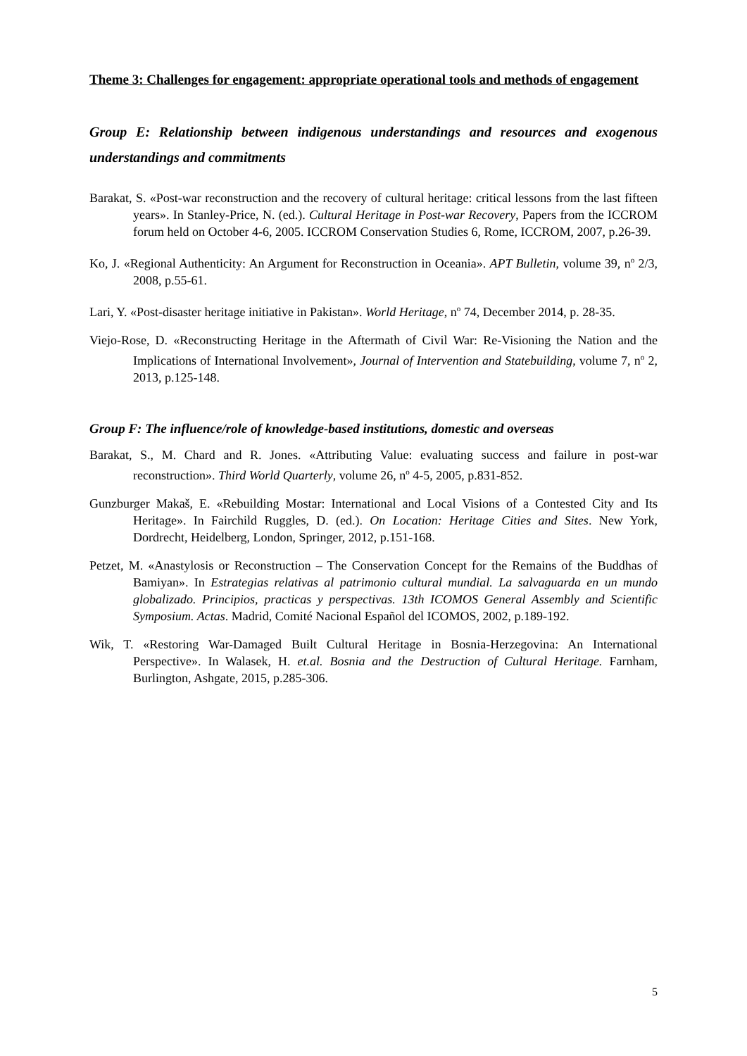Theme 3: Challenges for engagement: appropriate operational tools and methods of engagement
Group E: Relationship between indigenous understandings and resources and exogenous understandings and commitments
Barakat, S. «Post-war reconstruction and the recovery of cultural heritage: critical lessons from the last fifteen years». In Stanley-Price, N. (ed.). Cultural Heritage in Post-war Recovery, Papers from the ICCROM forum held on October 4-6, 2005. ICCROM Conservation Studies 6, Rome, ICCROM, 2007, p.26-39.
Ko, J. «Regional Authenticity: An Argument for Reconstruction in Oceania». APT Bulletin, volume 39, n<sup>o</sup> 2/3, 2008, p.55-61.
Lari, Y. «Post-disaster heritage initiative in Pakistan». World Heritage, n<sup>o</sup> 74, December 2014, p. 28-35.
Viejo-Rose, D. «Reconstructing Heritage in the Aftermath of Civil War: Re-Visioning the Nation and the Implications of International Involvement», Journal of Intervention and Statebuilding, volume 7, n<sup>o</sup> 2, 2013, p.125-148.
Group F: The influence/role of knowledge-based institutions, domestic and overseas
Barakat, S., M. Chard and R. Jones. «Attributing Value: evaluating success and failure in post-war reconstruction». Third World Quarterly, volume 26, n<sup>o</sup> 4-5, 2005, p.831-852.
Gunzburger Makaš, E. «Rebuilding Mostar: International and Local Visions of a Contested City and Its Heritage». In Fairchild Ruggles, D. (ed.). On Location: Heritage Cities and Sites. New York, Dordrecht, Heidelberg, London, Springer, 2012, p.151-168.
Petzet, M. «Anastylosis or Reconstruction – The Conservation Concept for the Remains of the Buddhas of Bamiyan». In Estrategias relativas al patrimonio cultural mundial. La salvaguarda en un mundo globalizado. Principios, practicas y perspectivas. 13th ICOMOS General Assembly and Scientific Symposium. Actas. Madrid, Comité Nacional Español del ICOMOS, 2002, p.189-192.
Wik, T. «Restoring War-Damaged Built Cultural Heritage in Bosnia-Herzegovina: An International Perspective». In Walasek, H. et.al. Bosnia and the Destruction of Cultural Heritage. Farnham, Burlington, Ashgate, 2015, p.285-306.
5